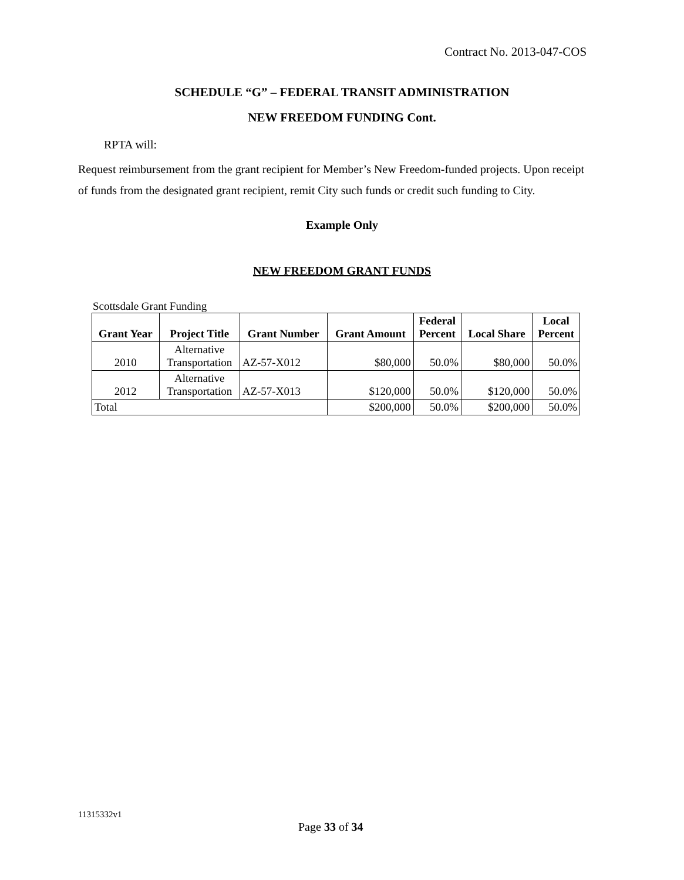Contract No. 2013-047-COS
SCHEDULE “G” – FEDERAL TRANSIT ADMINISTRATION
NEW FREEDOM FUNDING Cont.
RPTA will:
Request reimbursement from the grant recipient for Member’s New Freedom-funded projects. Upon receipt of funds from the designated grant recipient, remit City such funds or credit such funding to City.
Example Only
NEW FREEDOM GRANT FUNDS
Scottsdale Grant Funding
| Grant Year | Project Title | Grant Number | Grant Amount | Federal Percent | Local Share | Local Percent |
| --- | --- | --- | --- | --- | --- | --- |
| 2010 | Alternative Transportation | AZ-57-X012 | $80,000 | 50.0% | $80,000 | 50.0% |
| 2012 | Alternative Transportation | AZ-57-X013 | $120,000 | 50.0% | $120,000 | 50.0% |
| Total | | | $200,000 | 50.0% | $200,000 | 50.0% |
11315332v1
Page 33 of 34